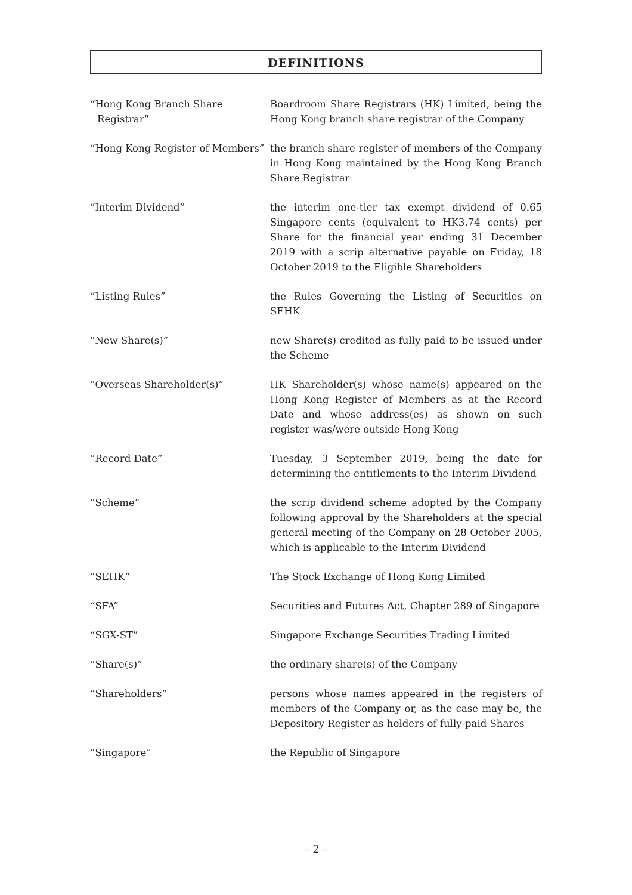DEFINITIONS
| “Hong Kong Branch Share Registrar” | Boardroom Share Registrars (HK) Limited, being the Hong Kong branch share registrar of the Company |
| “Hong Kong Register of Members” | the branch share register of members of the Company in Hong Kong maintained by the Hong Kong Branch Share Registrar |
| “Interim Dividend” | the interim one-tier tax exempt dividend of 0.65 Singapore cents (equivalent to HK3.74 cents) per Share for the financial year ending 31 December 2019 with a scrip alternative payable on Friday, 18 October 2019 to the Eligible Shareholders |
| “Listing Rules” | the Rules Governing the Listing of Securities on SEHK |
| “New Share(s)” | new Share(s) credited as fully paid to be issued under the Scheme |
| “Overseas Shareholder(s)” | HK Shareholder(s) whose name(s) appeared on the Hong Kong Register of Members as at the Record Date and whose address(es) as shown on such register was/were outside Hong Kong |
| “Record Date” | Tuesday, 3 September 2019, being the date for determining the entitlements to the Interim Dividend |
| “Scheme” | the scrip dividend scheme adopted by the Company following approval by the Shareholders at the special general meeting of the Company on 28 October 2005, which is applicable to the Interim Dividend |
| “SEHK” | The Stock Exchange of Hong Kong Limited |
| “SFA” | Securities and Futures Act, Chapter 289 of Singapore |
| “SGX-ST” | Singapore Exchange Securities Trading Limited |
| “Share(s)” | the ordinary share(s) of the Company |
| “Shareholders” | persons whose names appeared in the registers of members of the Company or, as the case may be, the Depository Register as holders of fully-paid Shares |
| “Singapore” | the Republic of Singapore |
– 2 –